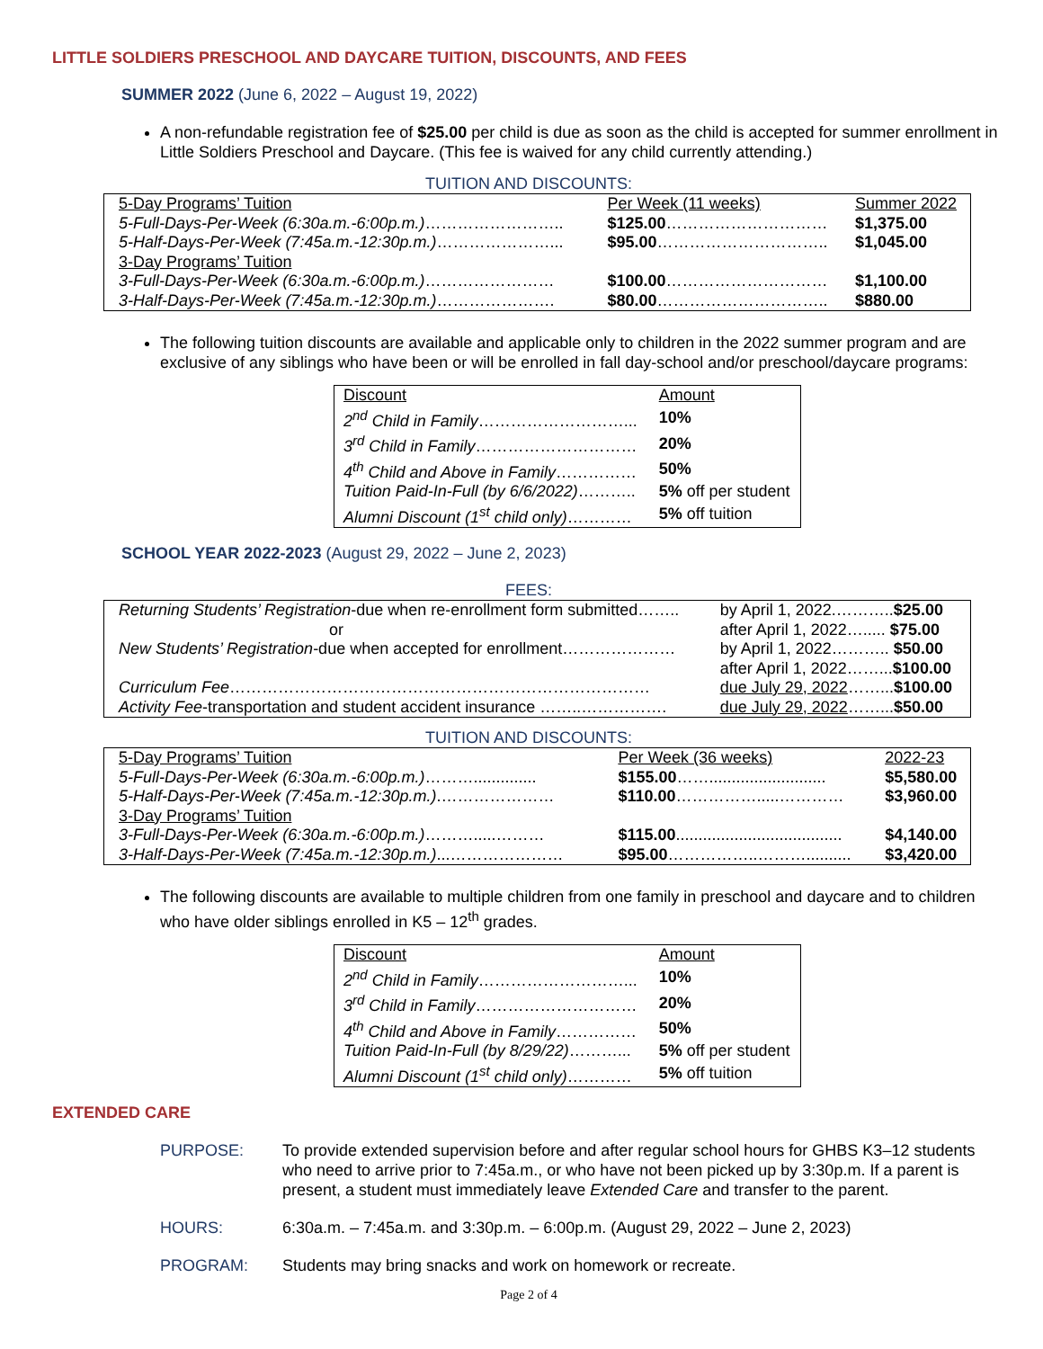LITTLE SOLDIERS PRESCHOOL AND DAYCARE TUITION, DISCOUNTS, AND FEES
SUMMER 2022 (June 6, 2022 – August 19, 2022)
A non-refundable registration fee of $25.00 per child is due as soon as the child is accepted for summer enrollment in Little Soldiers Preschool and Daycare. (This fee is waived for any child currently attending.)
TUITION AND DISCOUNTS:
| 5-Day Programs’ Tuition | Per Week (11 weeks) | Summer 2022 |
| 5-Full-Days-Per-Week (6:30a.m.-6:00p.m.) …………………….. | $125.00 ………………………… | $1,375.00 |
| 5-Half-Days-Per-Week (7:45a.m.-12:30p.m.) …………………... | $95.00 ………………………….. | $1,045.00 |
| 3-Day Programs’ Tuition | | |
| 3-Full-Days-Per-Week (6:30a.m.-6:00p.m.) …………………… | $100.00 ………………………… | $1,100.00 |
| 3-Half-Days-Per-Week (7:45a.m.-12:30p.m.) …………………. | $80.00 ………………………….. | $880.00 |
The following tuition discounts are available and applicable only to children in the 2022 summer program and are exclusive of any siblings who have been or will be enrolled in fall day-school and/or preschool/daycare programs:
| Discount | Amount |
| 2<sup>nd</sup> Child in Family ………………………... | 10% |
| 3<sup>rd</sup> Child in Family ………………………… | 20% |
| 4<sup>th</sup> Child and Above in Family …………… | 50% |
| Tuition Paid-In-Full (by 6/6/2022) ……….. | 5% off per student |
| Alumni Discount (1<sup>st</sup> child only) ………… | 5% off tuition |
SCHOOL YEAR 2022-2023 (August 29, 2022 – June 2, 2023)
FEES:
| Returning Students’ Registration -due when re-enrollment form submitted…….. | by April 1, 2022.……….. $25.00 |
| or | after April 1, 2022…..... $75.00 |
| New Students’ Registration -due when accepted for enrollment………………… | by April 1, 2022……….. $50.00 |
| | after April 1, 2022……... $100.00 |
| Curriculum Fee …………………………………………………………………… | due July 29, 2022 ……... $100.00 |
| Activity Fee -transportation and student accident insurance ……..……………. | due July 29, 2022 ……... $50.00 |
TUITION AND DISCOUNTS:
| 5-Day Programs’ Tuition | Per Week (36 weeks) | 2022-23 |
| 5-Full-Days-Per-Week (6:30a.m.-6:00p.m.) ……….............. | $155.00 …….......................... | $5,580.00 |
| 5-Half-Days-Per-Week (7:45a.m.-12:30p.m.) .………………… | $110.00 …………….....………… | $3,960.00 |
| 3-Day Programs’ Tuition | | |
| 3-Full-Days-Per-Week (6:30a.m.-6:00p.m.) ……….....……… | $115.00 ..................................... | $4,140.00 |
| 3-Half-Days-Per-Week (7:45a.m.-12:30p.m.) ...………………… | $95.00 ……………..……….......... | $3,420.00 |
The following discounts are available to multiple children from one family in preschool and daycare and to children who have older siblings enrolled in K5 – 12<sup>th</sup> grades.
| Discount | Amount |
| 2<sup>nd</sup> Child in Family ………………………... | 10% |
| 3<sup>rd</sup> Child in Family ………………………… | 20% |
| 4<sup>th</sup> Child and Above in Family …………… | 50% |
| Tuition Paid-In-Full (by 8/29/22) ………... | 5% off per student |
| Alumni Discount (1<sup>st</sup> child only) ………… | 5% off tuition |
EXTENDED CARE
PURPOSE: To provide extended supervision before and after regular school hours for GHBS K3–12 students who need to arrive prior to 7:45a.m., or who have not been picked up by 3:30p.m. If a parent is present, a student must immediately leave Extended Care and transfer to the parent.
HOURS: 6:30a.m. – 7:45a.m. and 3:30p.m. – 6:00p.m. (August 29, 2022 – June 2, 2023)
PROGRAM: Students may bring snacks and work on homework or recreate.
Page 2 of 4